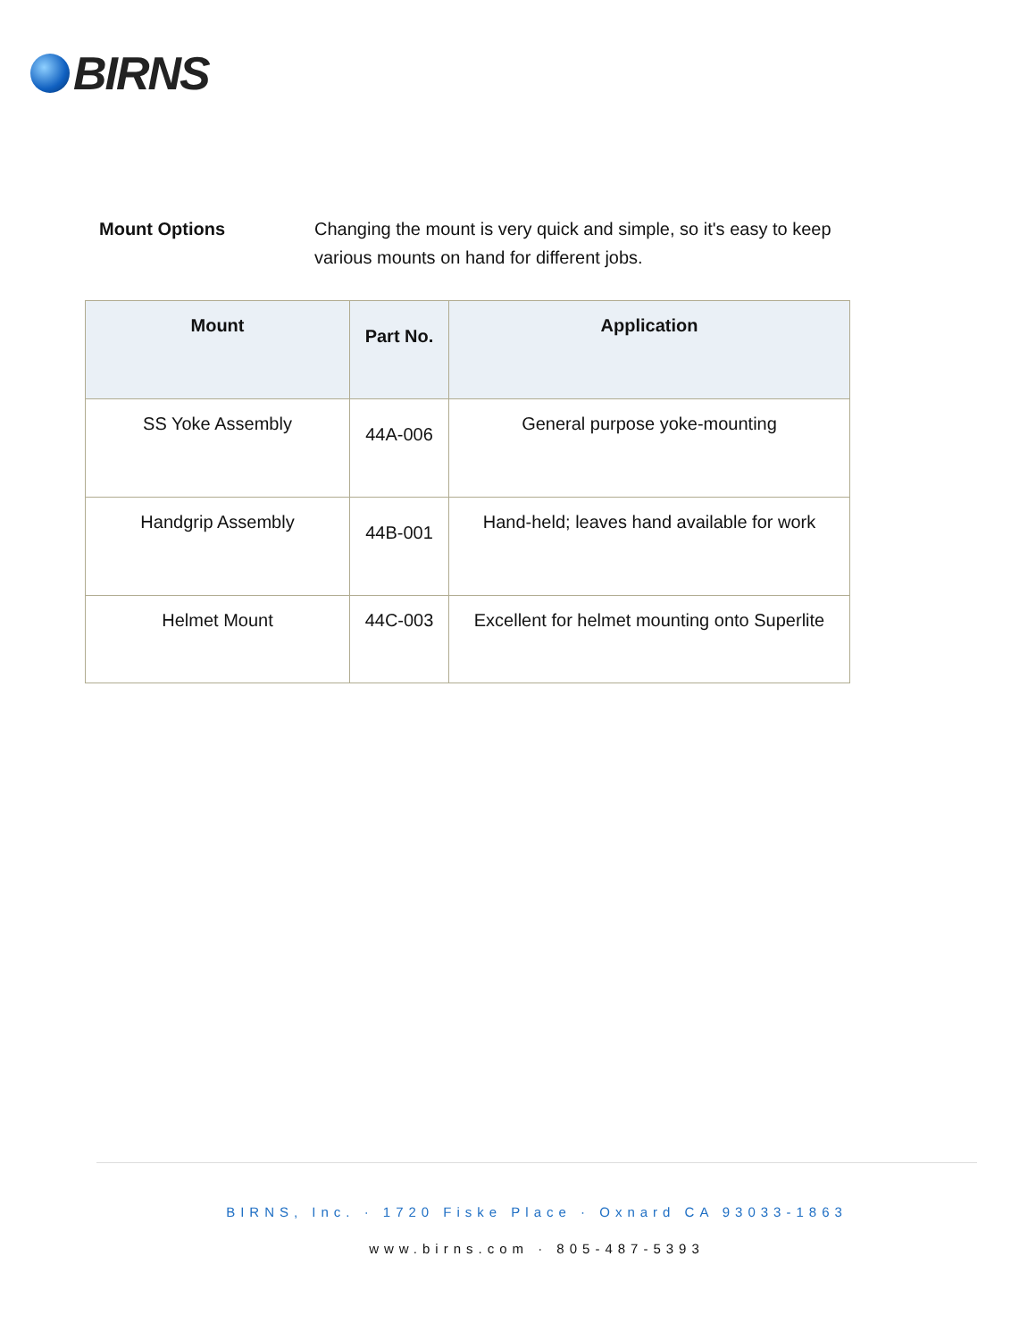BIRNS
Mount Options Changing the mount is very quick and simple, so it's easy to keep various mounts on hand for different jobs.
| Mount | Part No. | Application |
| --- | --- | --- |
| SS Yoke Assembly | 44A-006 | General purpose yoke-mounting |
| Handgrip Assembly | 44B-001 | Hand-held; leaves hand available for work |
| Helmet Mount | 44C-003 | Excellent for helmet mounting onto Superlite |
BIRNS, Inc. · 1720 Fiske Place · Oxnard CA 93033-1863
www.birns.com · 805-487-5393